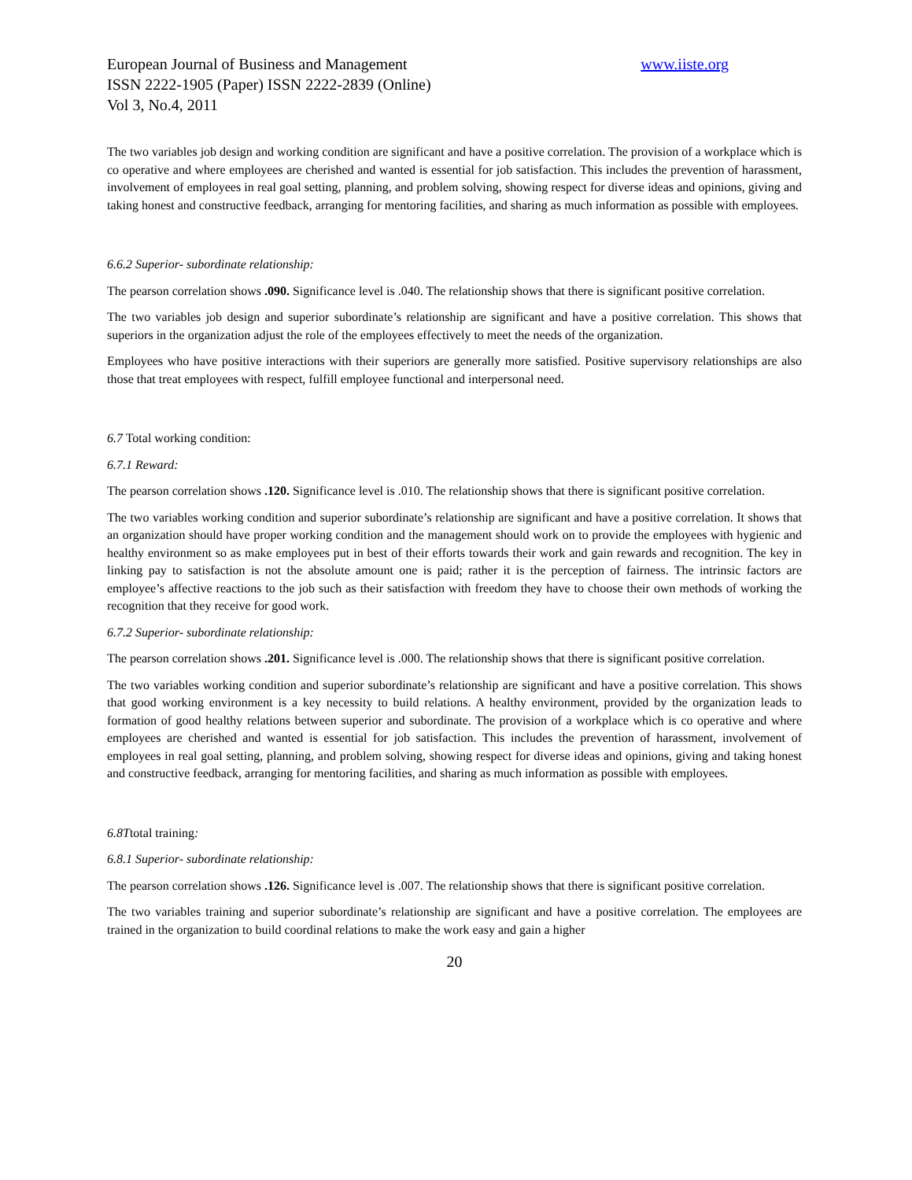European Journal of Business and Management www.iiste.org
ISSN 2222-1905 (Paper) ISSN 2222-2839 (Online)
Vol 3, No.4, 2011
The two variables job design and working condition are significant and have a positive correlation. The provision of a workplace which is co operative and where employees are cherished and wanted is essential for job satisfaction. This includes the prevention of harassment, involvement of employees in real goal setting, planning, and problem solving, showing respect for diverse ideas and opinions, giving and taking honest and constructive feedback, arranging for mentoring facilities, and sharing as much information as possible with employees.
6.6.2 Superior- subordinate relationship:
The pearson correlation shows .090. Significance level is .040. The relationship shows that there is significant positive correlation.
The two variables job design and superior subordinate’s relationship are significant and have a positive correlation. This shows that superiors in the organization adjust the role of the employees effectively to meet the needs of the organization.
Employees who have positive interactions with their superiors are generally more satisfied. Positive supervisory relationships are also those that treat employees with respect, fulfill employee functional and interpersonal need.
6.7 Total working condition:
6.7.1 Reward:
The pearson correlation shows .120. Significance level is .010. The relationship shows that there is significant positive correlation.
The two variables working condition and superior subordinate’s relationship are significant and have a positive correlation. It shows that an organization should have proper working condition and the management should work on to provide the employees with hygienic and healthy environment so as make employees put in best of their efforts towards their work and gain rewards and recognition. The key in linking pay to satisfaction is not the absolute amount one is paid; rather it is the perception of fairness. The intrinsic factors are employee’s affective reactions to the job such as their satisfaction with freedom they have to choose their own methods of working the recognition that they receive for good work.
6.7.2 Superior- subordinate relationship:
The pearson correlation shows .201. Significance level is .000. The relationship shows that there is significant positive correlation.
The two variables working condition and superior subordinate’s relationship are significant and have a positive correlation. This shows that good working environment is a key necessity to build relations. A healthy environment, provided by the organization leads to formation of good healthy relations between superior and subordinate. The provision of a workplace which is co operative and where employees are cherished and wanted is essential for job satisfaction. This includes the prevention of harassment, involvement of employees in real goal setting, planning, and problem solving, showing respect for diverse ideas and opinions, giving and taking honest and constructive feedback, arranging for mentoring facilities, and sharing as much information as possible with employees.
6.8Ttotal training:
6.8.1 Superior- subordinate relationship:
The pearson correlation shows .126. Significance level is .007. The relationship shows that there is significant positive correlation.
The two variables training and superior subordinate’s relationship are significant and have a positive correlation. The employees are trained in the organization to build coordinal relations to make the work easy and gain a higher
20